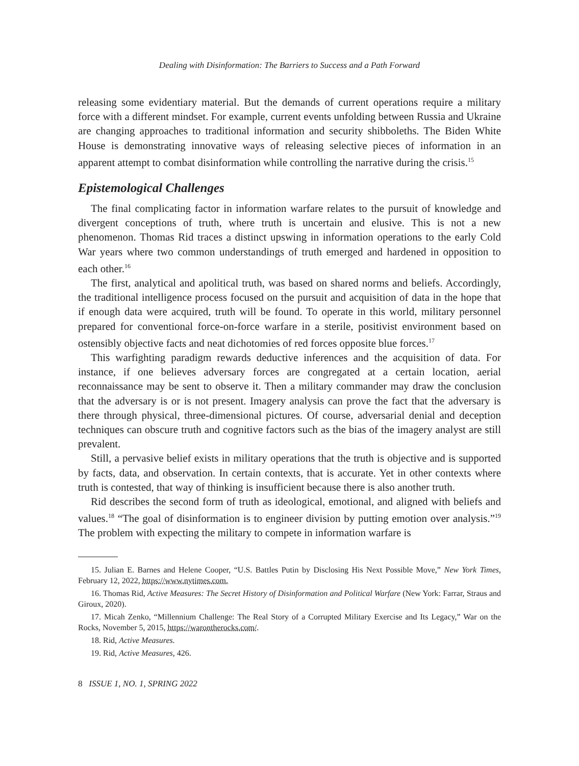Dealing with Disinformation: The Barriers to Success and a Path Forward
releasing some evidentiary material. But the demands of current operations require a military force with a different mindset. For example, current events unfolding between Russia and Ukraine are changing approaches to traditional information and security shibboleths. The Biden White House is demonstrating innovative ways of releasing selective pieces of information in an apparent attempt to combat disinformation while controlling the narrative during the crisis.<sup>15</sup>
Epistemological Challenges
The final complicating factor in information warfare relates to the pursuit of knowledge and divergent conceptions of truth, where truth is uncertain and elusive. This is not a new phenomenon. Thomas Rid traces a distinct upswing in information operations to the early Cold War years where two common understandings of truth emerged and hardened in opposition to each other.<sup>16</sup>
The first, analytical and apolitical truth, was based on shared norms and beliefs. Accordingly, the traditional intelligence process focused on the pursuit and acquisition of data in the hope that if enough data were acquired, truth will be found. To operate in this world, military personnel prepared for conventional force-on-force warfare in a sterile, positivist environment based on ostensibly objective facts and neat dichotomies of red forces opposite blue forces.<sup>17</sup>
This warfighting paradigm rewards deductive inferences and the acquisition of data. For instance, if one believes adversary forces are congregated at a certain location, aerial reconnaissance may be sent to observe it. Then a military commander may draw the conclusion that the adversary is or is not present. Imagery analysis can prove the fact that the adversary is there through physical, three-dimensional pictures. Of course, adversarial denial and deception techniques can obscure truth and cognitive factors such as the bias of the imagery analyst are still prevalent.
Still, a pervasive belief exists in military operations that the truth is objective and is supported by facts, data, and observation. In certain contexts, that is accurate. Yet in other contexts where truth is contested, that way of thinking is insufficient because there is also another truth.
Rid describes the second form of truth as ideological, emotional, and aligned with beliefs and values.<sup>18</sup> “The goal of disinformation is to engineer division by putting emotion over analysis.”<sup>19</sup> The problem with expecting the military to compete in information warfare is
15. Julian E. Barnes and Helene Cooper, “U.S. Battles Putin by Disclosing His Next Possible Move,” New York Times, February 12, 2022, https://www.nytimes.com.
16. Thomas Rid, Active Measures: The Secret History of Disinformation and Political Warfare (New York: Farrar, Straus and Giroux, 2020).
17. Micah Zenko, “Millennium Challenge: The Real Story of a Corrupted Military Exercise and Its Legacy,” War on the Rocks, November 5, 2015, https://warontherocks.com/.
18. Rid, Active Measures.
19. Rid, Active Measures, 426.
8 ISSUE 1, NO. 1, SPRING 2022